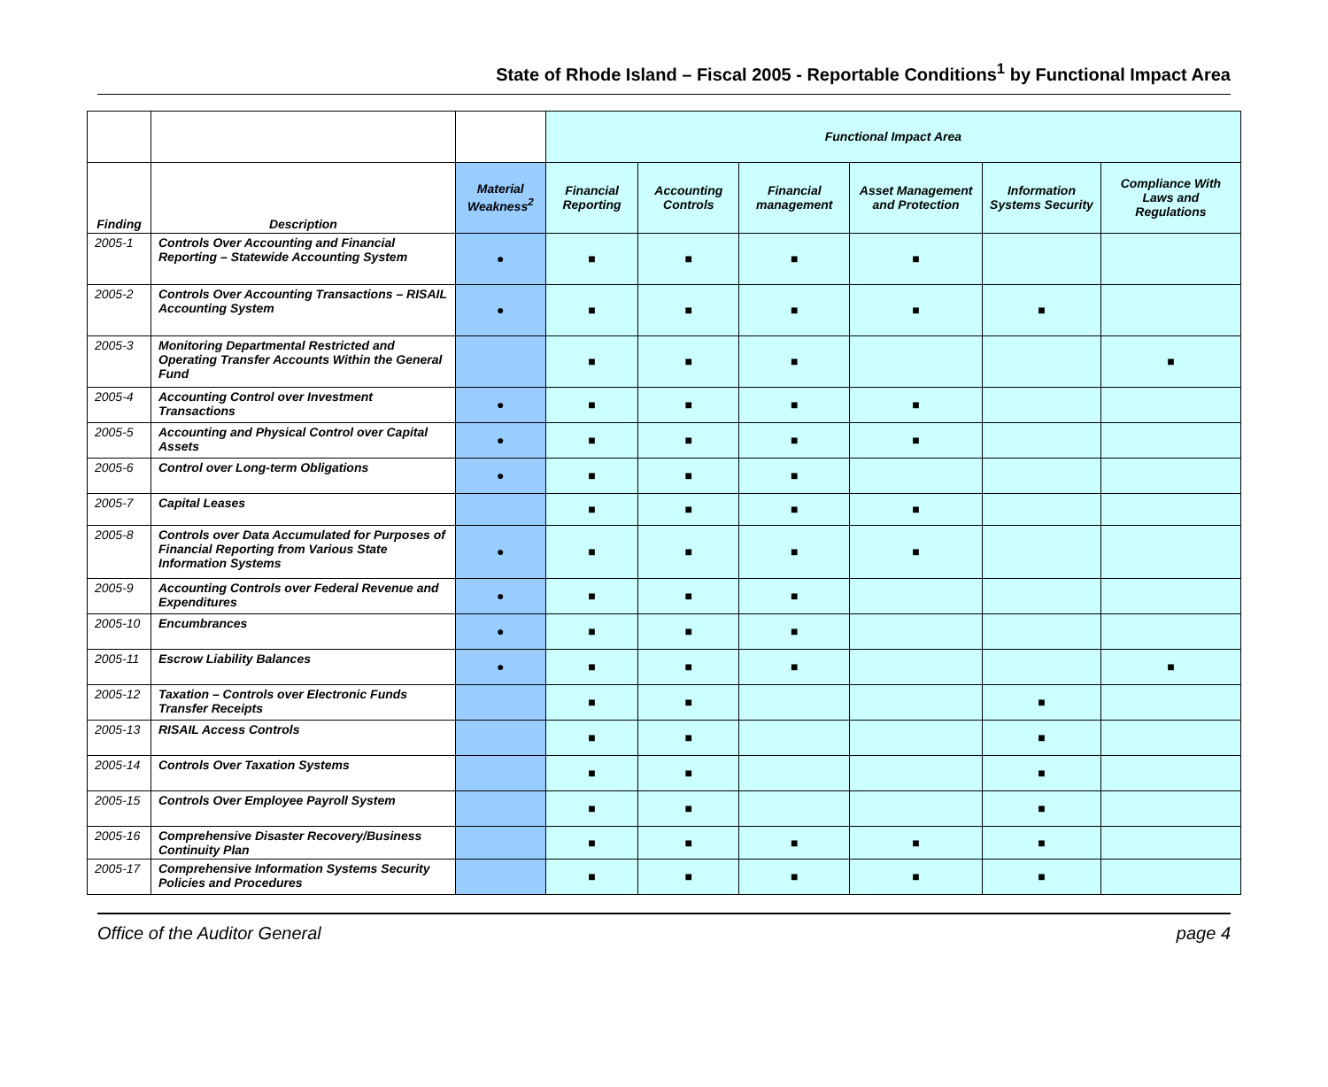State of Rhode Island – Fiscal 2005 - Reportable Conditions<sup>1</sup> by Functional Impact Area
| | | | Functional Impact Area | | | | | |
| Finding | Description | Material Weakness<sup>2</sup> | Financial Reporting | Accounting Controls | Financial management | Asset Management and Protection | Information Systems Security | Compliance With Laws and Regulations |
| 2005-1 | Controls Over Accounting and Financial Reporting – Statewide Accounting System | ● | ■ | ■ | ■ | ■ | | |
| 2005-2 | Controls Over Accounting Transactions – RISAIL Accounting System | ● | ■ | ■ | ■ | ■ | ■ | |
| 2005-3 | Monitoring Departmental Restricted and Operating Transfer Accounts Within the General Fund | | ■ | ■ | ■ | | | ■ |
| 2005-4 | Accounting Control over Investment Transactions | ● | ■ | ■ | ■ | ■ | | |
| 2005-5 | Accounting and Physical Control over Capital Assets | ● | ■ | ■ | ■ | ■ | | |
| 2005-6 | Control over Long-term Obligations | ● | ■ | ■ | ■ | | | |
| 2005-7 | Capital Leases | | ■ | ■ | ■ | ■ | | |
| 2005-8 | Controls over Data Accumulated for Purposes of Financial Reporting from Various State Information Systems | ● | ■ | ■ | ■ | ■ | | |
| 2005-9 | Accounting Controls over Federal Revenue and Expenditures | ● | ■ | ■ | ■ | | | |
| 2005-10 | Encumbrances | ● | ■ | ■ | ■ | | | |
| 2005-11 | Escrow Liability Balances | ● | ■ | ■ | ■ | | | ■ |
| 2005-12 | Taxation – Controls over Electronic Funds Transfer Receipts | | ■ | ■ | | | ■ | |
| 2005-13 | RISAIL Access Controls | | ■ | ■ | | | ■ | |
| 2005-14 | Controls Over Taxation Systems | | ■ | ■ | | | ■ | |
| 2005-15 | Controls Over Employee Payroll System | | ■ | ■ | | | ■ | |
| 2005-16 | Comprehensive Disaster Recovery/Business Continuity Plan | | ■ | ■ | ■ | ■ | ■ | |
| 2005-17 | Comprehensive Information Systems Security Policies and Procedures | | ■ | ■ | ■ | ■ | ■ | |
Office of the Auditor General page 4